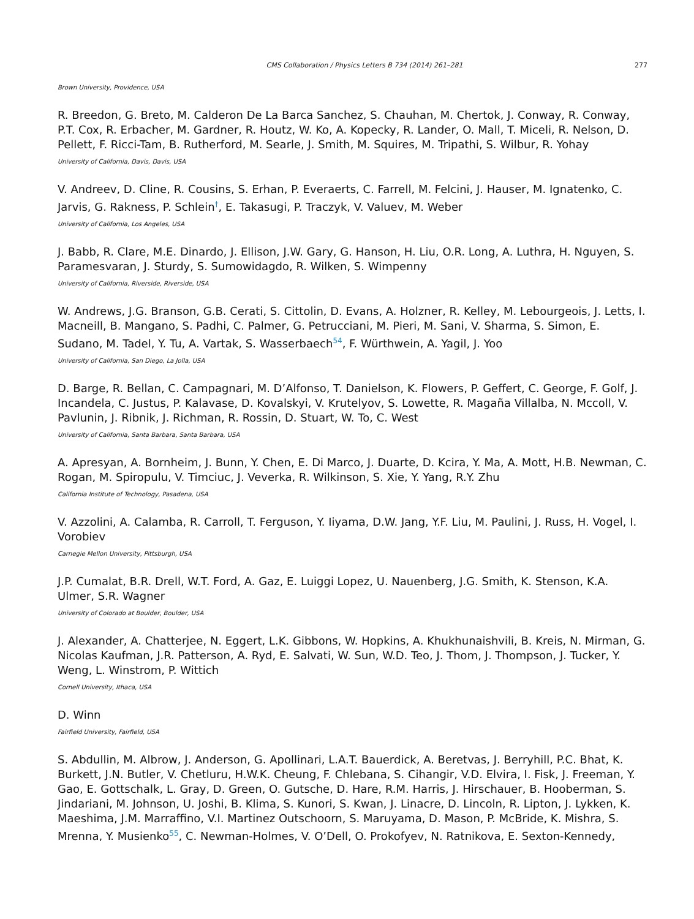CMS Collaboration / Physics Letters B 734 (2014) 261–281 277
Brown University, Providence, USA
R. Breedon, G. Breto, M. Calderon De La Barca Sanchez, S. Chauhan, M. Chertok, J. Conway, R. Conway, P.T. Cox, R. Erbacher, M. Gardner, R. Houtz, W. Ko, A. Kopecky, R. Lander, O. Mall, T. Miceli, R. Nelson, D. Pellett, F. Ricci-Tam, B. Rutherford, M. Searle, J. Smith, M. Squires, M. Tripathi, S. Wilbur, R. Yohay
University of California, Davis, Davis, USA
V. Andreev, D. Cline, R. Cousins, S. Erhan, P. Everaerts, C. Farrell, M. Felcini, J. Hauser, M. Ignatenko, C. Jarvis, G. Rakness, P. Schlein<sup>†</sup>, E. Takasugi, P. Traczyk, V. Valuev, M. Weber
University of California, Los Angeles, USA
J. Babb, R. Clare, M.E. Dinardo, J. Ellison, J.W. Gary, G. Hanson, H. Liu, O.R. Long, A. Luthra, H. Nguyen, S. Paramesvaran, J. Sturdy, S. Sumowidagdo, R. Wilken, S. Wimpenny
University of California, Riverside, Riverside, USA
W. Andrews, J.G. Branson, G.B. Cerati, S. Cittolin, D. Evans, A. Holzner, R. Kelley, M. Lebourgeois, J. Letts, I. Macneill, B. Mangano, S. Padhi, C. Palmer, G. Petrucciani, M. Pieri, M. Sani, V. Sharma, S. Simon, E. Sudano, M. Tadel, Y. Tu, A. Vartak, S. Wasserbaech<sup>54</sup>, F. Würthwein, A. Yagil, J. Yoo
University of California, San Diego, La Jolla, USA
D. Barge, R. Bellan, C. Campagnari, M. D’Alfonso, T. Danielson, K. Flowers, P. Geffert, C. George, F. Golf, J. Incandela, C. Justus, P. Kalavase, D. Kovalskyi, V. Krutelyov, S. Lowette, R. Magaña Villalba, N. Mccoll, V. Pavlunin, J. Ribnik, J. Richman, R. Rossin, D. Stuart, W. To, C. West
University of California, Santa Barbara, Santa Barbara, USA
A. Apresyan, A. Bornheim, J. Bunn, Y. Chen, E. Di Marco, J. Duarte, D. Kcira, Y. Ma, A. Mott, H.B. Newman, C. Rogan, M. Spiropulu, V. Timciuc, J. Veverka, R. Wilkinson, S. Xie, Y. Yang, R.Y. Zhu
California Institute of Technology, Pasadena, USA
V. Azzolini, A. Calamba, R. Carroll, T. Ferguson, Y. Iiyama, D.W. Jang, Y.F. Liu, M. Paulini, J. Russ, H. Vogel, I. Vorobiev
Carnegie Mellon University, Pittsburgh, USA
J.P. Cumalat, B.R. Drell, W.T. Ford, A. Gaz, E. Luiggi Lopez, U. Nauenberg, J.G. Smith, K. Stenson, K.A. Ulmer, S.R. Wagner
University of Colorado at Boulder, Boulder, USA
J. Alexander, A. Chatterjee, N. Eggert, L.K. Gibbons, W. Hopkins, A. Khukhunaishvili, B. Kreis, N. Mirman, G. Nicolas Kaufman, J.R. Patterson, A. Ryd, E. Salvati, W. Sun, W.D. Teo, J. Thom, J. Thompson, J. Tucker, Y. Weng, L. Winstrom, P. Wittich
Cornell University, Ithaca, USA
D. Winn
Fairfield University, Fairfield, USA
S. Abdullin, M. Albrow, J. Anderson, G. Apollinari, L.A.T. Bauerdick, A. Beretvas, J. Berryhill, P.C. Bhat, K. Burkett, J.N. Butler, V. Chetluru, H.W.K. Cheung, F. Chlebana, S. Cihangir, V.D. Elvira, I. Fisk, J. Freeman, Y. Gao, E. Gottschalk, L. Gray, D. Green, O. Gutsche, D. Hare, R.M. Harris, J. Hirschauer, B. Hooberman, S. Jindariani, M. Johnson, U. Joshi, B. Klima, S. Kunori, S. Kwan, J. Linacre, D. Lincoln, R. Lipton, J. Lykken, K. Maeshima, J.M. Marraffino, V.I. Martinez Outschoorn, S. Maruyama, D. Mason, P. McBride, K. Mishra, S. Mrenna, Y. Musienko<sup>55</sup>, C. Newman-Holmes, V. O’Dell, O. Prokofyev, N. Ratnikova, E. Sexton-Kennedy,